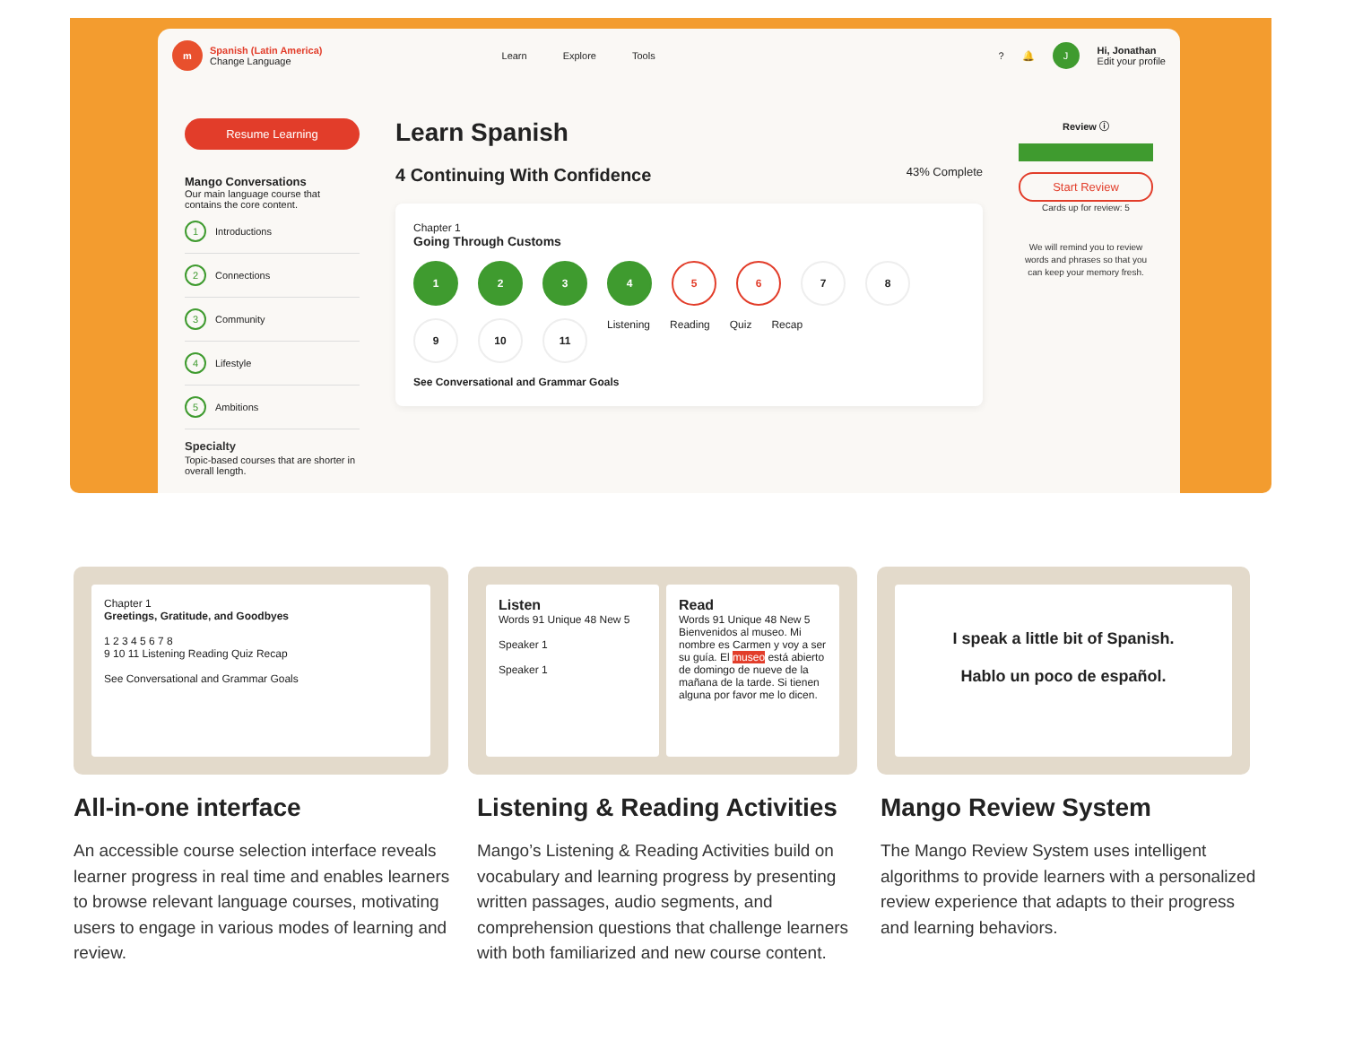m
Spanish (Latin America)
Change Language
Learn Explore Tools
? 🔔
J
Hi, Jonathan
Edit your profile
Resume Learning
Mango Conversations
Our main language course that contains the core content.
1 Introductions
2 Connections
3 Community
4 Lifestyle
5 Ambitions
Specialty
Topic-based courses that are shorter in overall length.
Learn Spanish
4 Continuing With Confidence 43% Complete
Chapter 1
Going Through Customs
1234 5 6 7 8
9 10 11 Listening Reading Quiz Recap
See Conversational and Grammar Goals
Review ⓘ
Start Review
Cards up for review: 5
We will remind you to review words and phrases so that you can keep your memory fresh.
Chapter 1
Greetings, Gratitude, and Goodbyes
1 2 3 4 5 6 7 8
9 10 11 Listening Reading Quiz Recap
See Conversational and Grammar Goals
Listen
Words 91 Unique 48 New 5
Speaker 1
Speaker 1
Read
Words 91 Unique 48 New 5
Bienvenidos al museo. Mi nombre es Carmen y voy a ser su guía. El museo está abierto de domingo de nueve de la mañana de la tarde. Si tienen alguna por favor me lo dicen.
I speak a little bit of Spanish.
Hablo un poco de español.
All-in-one interface
An accessible course selection interface reveals learner progress in real time and enables learners to browse relevant language courses, motivating users to engage in various modes of learning and review.
Listening & Reading Activities
Mango’s Listening & Reading Activities build on vocabulary and learning progress by presenting written passages, audio segments, and comprehension questions that challenge learners with both familiarized and new course content.
Mango Review System
The Mango Review System uses intelligent algorithms to provide learners with a personalized review experience that adapts to their progress and learning behaviors.